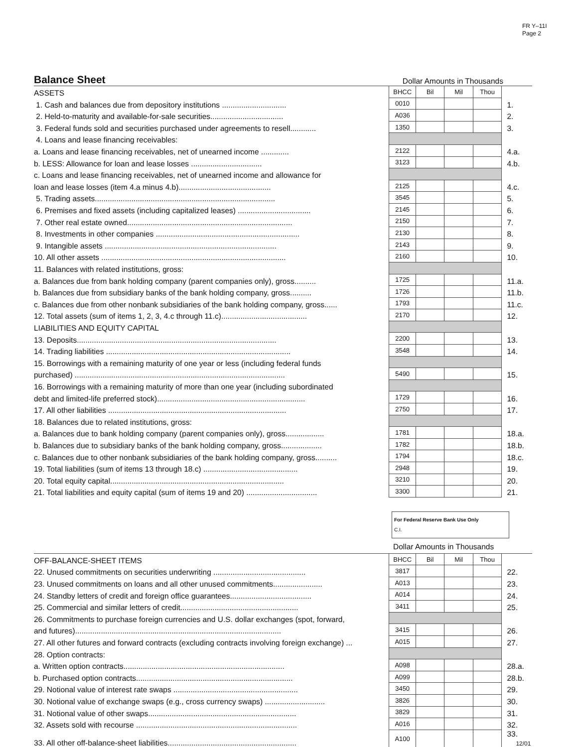FR Y–11I
Page 2
Balance Sheet
Dollar Amounts in Thousands
| ASSETS | BHCC | Bil | Mil | Thou | |
| 1. Cash and balances due from depository institutions .............................. | 0010 | | | | 1. |
| 2. Held-to-maturity and available-for-sale securities.................................. | A036 | | | | 2. |
| 3. Federal funds sold and securities purchased under agreements to resell............ | 1350 | | | | 3. |
| 4. Loans and lease financing receivables: | | | | | |
| a. Loans and lease financing receivables, net of unearned income ............. | 2122 | | | | 4.a. |
| b. LESS: Allowance for loan and lease losses ................................. | 3123 | | | | 4.b. |
| c. Loans and lease financing receivables, net of unearned income and allowance for | | | | | |
| loan and lease losses (item 4.a minus 4.b)........................................... | 2125 | | | | 4.c. |
| 5. Trading assets.................................................................................... | 3545 | | | | 5. |
| 6. Premises and fixed assets (including capitalized leases) .................................. | 2145 | | | | 6. |
| 7. Other real estate owned............................................................................. | 2150 | | | | 7. |
| 8. Investments in other companies ................................................................... | 2130 | | | | 8. |
| 9. Intangible assets ................................................................................ | 2143 | | | | 9. |
| 10. All other assets ...................................................................................... | 2160 | | | | 10. |
| 11. Balances with related institutions, gross: | | | | | |
| a. Balances due from bank holding company (parent companies only), gross.......... | 1725 | | | | 11.a. |
| b. Balances due from subsidiary banks of the bank holding company, gross.......... | 1726 | | | | 11.b. |
| c. Balances due from other nonbank subsidiaries of the bank holding company, gross...... | 1793 | | | | 11.c. |
| 12. Total assets (sum of items 1, 2, 3, 4.c through 11.c)........................................ | 2170 | | | | 12. |
| LIABILITIES AND EQUITY CAPITAL | | | | | |
| 13. Deposits............................................................................................. | 2200 | | | | 13. |
| 14. Trading liabilities ...................................................................................... | 3548 | | | | 14. |
| 15. Borrowings with a remaining maturity of one year or less (including federal funds | | | | | |
| purchased) .................................................................................................. | 5490 | | | | 15. |
| 16. Borrowings with a remaining maturity of more than one year (including subordinated | | | | | |
| debt and limited-life preferred stock)..................................................................... | 1729 | | | | 16. |
| 17. All other liabilities ................................................................................... | 2750 | | | | 17. |
| 18. Balances due to related institutions, gross: | | | | | |
| a. Balances due to bank holding company (parent companies only), gross.................. | 1781 | | | | 18.a. |
| b. Balances due to subsidiary banks of the bank holding company, gross................... | 1782 | | | | 18.b. |
| c. Balances due to other nonbank subsidiaries of the bank holding company, gross.......... | 1794 | | | | 18.c. |
| 19. Total liabilities (sum of items 13 through 18.c) ............................................ | 2948 | | | | 19. |
| 20. Total equity capital................................................................................. | 3210 | | | | 20. |
| 21. Total liabilities and equity capital (sum of items 19 and 20) ................................. | 3300 | | | | 21. |
For Federal Reserve Bank Use Only
C.I.
Dollar Amounts in Thousands
| OFF-BALANCE-SHEET ITEMS | BHCC | Bil | Mil | Thou | |
| 22. Unused commitments on securities underwriting ........................................... | 3817 | | | | 22. |
| 23. Unused commitments on loans and all other unused commitments....................... | A013 | | | | 23. |
| 24. Standby letters of credit and foreign office guarantees...................................... | A014 | | | | 24. |
| 25. Commercial and similar letters of credit....................................................... | 3411 | | | | 25. |
| 26. Commitments to purchase foreign currencies and U.S. dollar exchanges (spot, forward, | | | | | |
| and futures)................................................................................................ | 3415 | | | | 26. |
| 27. All other futures and forward contracts (excluding contracts involving foreign exchange) ... | A015 | | | | 27. |
| 28. Option contracts: | | | | | |
| a. Written option contracts........................................................................... | A098 | | | | 28.a. |
| b. Purchased option contracts......................................................................... | A099 | | | | 28.b. |
| 29. Notional value of interest rate swaps .......................................................... | 3450 | | | | 29. |
| 30. Notional value of exchange swaps (e.g., cross currency swaps) ............................ | 3826 | | | | 30. |
| 31. Notional value of other swaps..................................................................... | 3829 | | | | 31. |
| 32. Assets sold with recourse ........................................................................... | A016 | | | | 32. |
| 33. All other off-balance-sheet liabilities............................................................ | A100 | | | | 33. 12/01 |